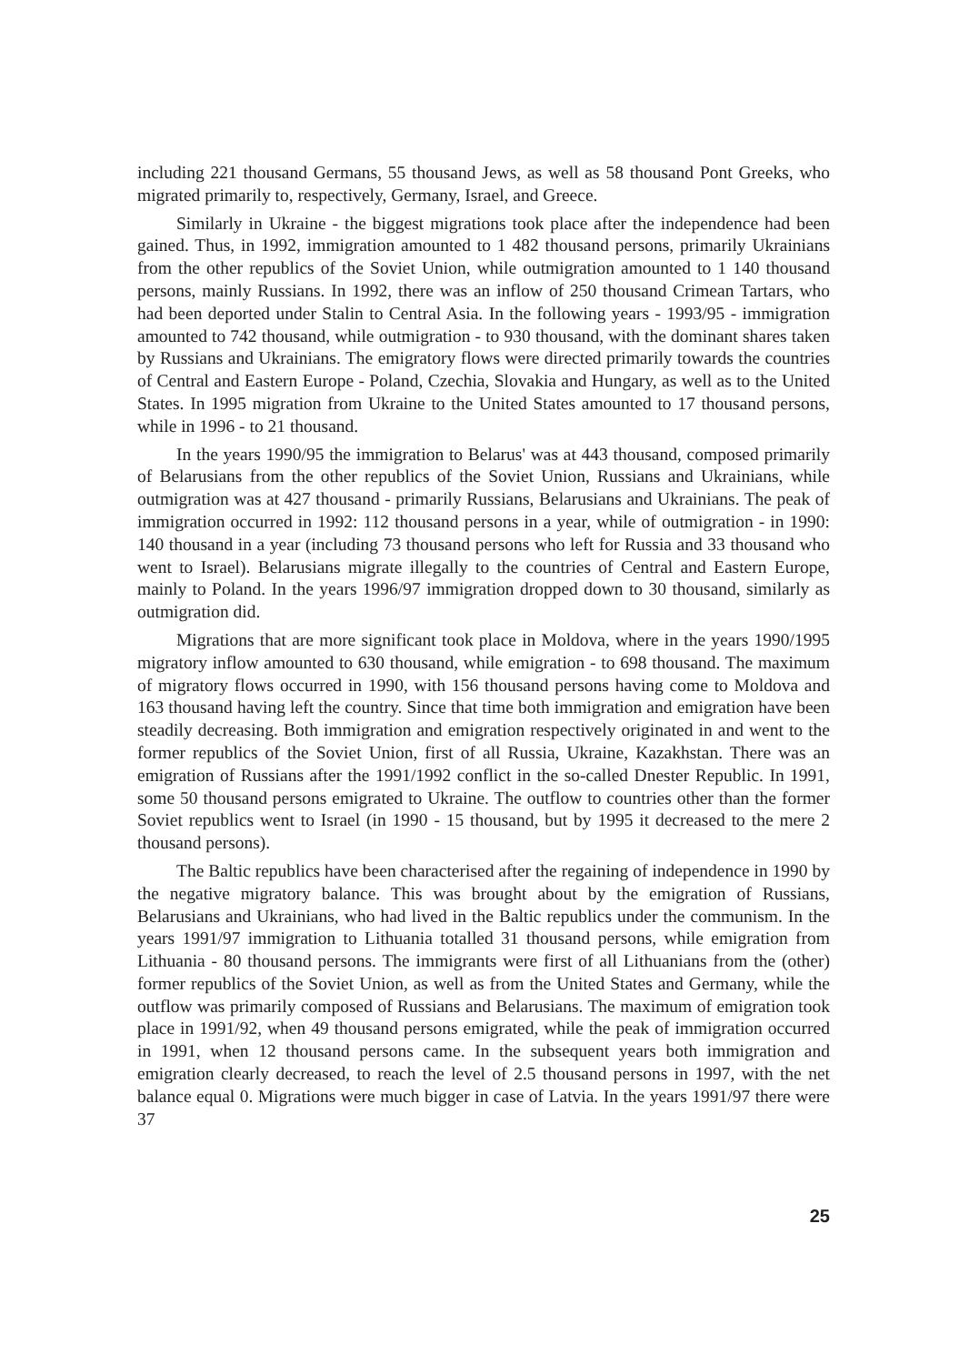including 221 thousand Germans, 55 thousand Jews, as well as 58 thousand Pont Greeks, who migrated primarily to, respectively, Germany, Israel, and Greece.
Similarly in Ukraine - the biggest migrations took place after the independence had been gained. Thus, in 1992, immigration amounted to 1 482 thousand persons, primarily Ukrainians from the other republics of the Soviet Union, while outmigration amounted to 1 140 thousand persons, mainly Russians. In 1992, there was an inflow of 250 thousand Crimean Tartars, who had been deported under Stalin to Central Asia. In the following years - 1993/95 - immigration amounted to 742 thousand, while outmigration - to 930 thousand, with the dominant shares taken by Russians and Ukrainians. The emigratory flows were directed primarily towards the countries of Central and Eastern Europe - Poland, Czechia, Slovakia and Hungary, as well as to the United States. In 1995 migration from Ukraine to the United States amounted to 17 thousand persons, while in 1996 - to 21 thousand.
In the years 1990/95 the immigration to Belarus' was at 443 thousand, composed primarily of Belarusians from the other republics of the Soviet Union, Russians and Ukrainians, while outmigration was at 427 thousand - primarily Russians, Belarusians and Ukrainians. The peak of immigration occurred in 1992: 112 thousand persons in a year, while of outmigration - in 1990: 140 thousand in a year (including 73 thousand persons who left for Russia and 33 thousand who went to Israel). Belarusians migrate illegally to the countries of Central and Eastern Europe, mainly to Poland. In the years 1996/97 immigration dropped down to 30 thousand, similarly as outmigration did.
Migrations that are more significant took place in Moldova, where in the years 1990/1995 migratory inflow amounted to 630 thousand, while emigration - to 698 thousand. The maximum of migratory flows occurred in 1990, with 156 thousand persons having come to Moldova and 163 thousand having left the country. Since that time both immigration and emigration have been steadily decreasing. Both immigration and emigration respectively originated in and went to the former republics of the Soviet Union, first of all Russia, Ukraine, Kazakhstan. There was an emigration of Russians after the 1991/1992 conflict in the so-called Dnester Republic. In 1991, some 50 thousand persons emigrated to Ukraine. The outflow to countries other than the former Soviet republics went to Israel (in 1990 - 15 thousand, but by 1995 it decreased to the mere 2 thousand persons).
The Baltic republics have been characterised after the regaining of independence in 1990 by the negative migratory balance. This was brought about by the emigration of Russians, Belarusians and Ukrainians, who had lived in the Baltic republics under the communism. In the years 1991/97 immigration to Lithuania totalled 31 thousand persons, while emigration from Lithuania - 80 thousand persons. The immigrants were first of all Lithuanians from the (other) former republics of the Soviet Union, as well as from the United States and Germany, while the outflow was primarily composed of Russians and Belarusians. The maximum of emigration took place in 1991/92, when 49 thousand persons emigrated, while the peak of immigration occurred in 1991, when 12 thousand persons came. In the subsequent years both immigration and emigration clearly decreased, to reach the level of 2.5 thousand persons in 1997, with the net balance equal 0. Migrations were much bigger in case of Latvia. In the years 1991/97 there were 37
25